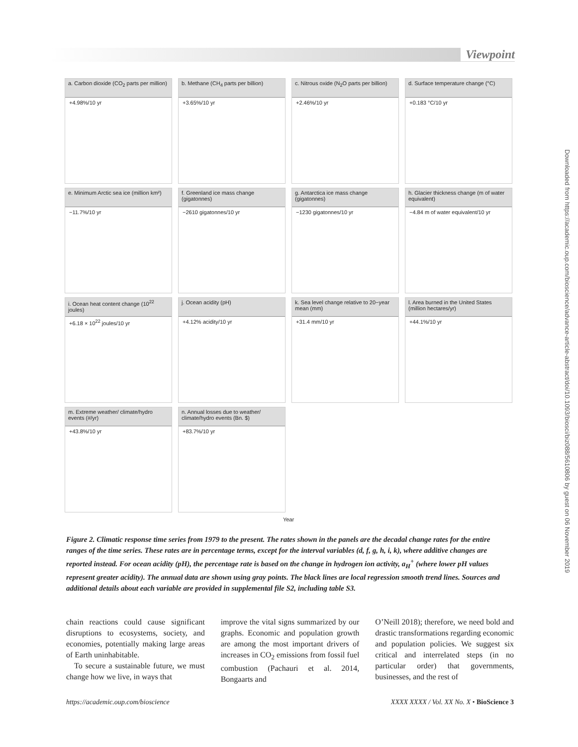Viewpoint
a. Carbon dioxide (CO<sub>2</sub> parts per million)
+4.98%/10 yr
b. Methane (CH<sub>4</sub> parts per billion)
+3.65%/10 yr
c. Nitrous oxide (N<sub>2</sub>O parts per billion)
+2.46%/10 yr
d. Surface temperature change (°C)
+0.183 °C/10 yr
e. Minimum Arctic sea ice (million km²)
−11.7%/10 yr
f. Greenland ice mass change (gigatonnes)
−2610 gigatonnes/10 yr
g. Antarctica ice mass change (gigatonnes)
−1230 gigatonnes/10 yr
h. Glacier thickness change (m of water equivalent)
−4.84 m of water equivalent/10 yr
i. Ocean heat content change (10<sup>22</sup> joules)
+6.18 × 10<sup>22</sup> joules/10 yr
j. Ocean acidity (pH)
+4.12% acidity/10 yr
k. Sea level change relative to 20−year mean (mm)
+31.4 mm/10 yr
l. Area burned in the United States (million hectares/yr)
+44.1%/10 yr
m. Extreme weather/ climate/hydro events (#/yr)
+43.8%/10 yr
n. Annual losses due to weather/ climate/hydro events (Bn. $)
+83.7%/10 yr
Year
Downloaded from https://academic.oup.com/bioscience/advance-article-abstract/doi/10.1093/biosci/biz088/5610806 by guest on 06 November 2019
Figure 2. Climatic response time series from 1979 to the present. The rates shown in the panels are the decadal change rates for the entire ranges of the time series. These rates are in percentage terms, except for the interval variables (d, f, g, h, i, k), where additive changes are reported instead. For ocean acidity (pH), the percentage rate is based on the change in hydrogen ion activity, a<sub>H</sub><sup>+</sup> (where lower pH values represent greater acidity). The annual data are shown using gray points. The black lines are local regression smooth trend lines. Sources and additional details about each variable are provided in supplemental file S2, including table S3.
chain reactions could cause significant disruptions to ecosystems, society, and economies, potentially making large areas of Earth uninhabitable.
To secure a sustainable future, we must change how we live, in ways that
improve the vital signs summarized by our graphs. Economic and population growth are among the most important drivers of increases in CO<sub>2</sub> emissions from fossil fuel combustion (Pachauri et al. 2014, Bongaarts and
O’Neill 2018); therefore, we need bold and drastic transformations regarding economic and population policies. We suggest six critical and interrelated steps (in no particular order) that governments, businesses, and the rest of
https://academic.oup.com/bioscience XXXX XXXX / Vol. XX No. X • BioScience 3